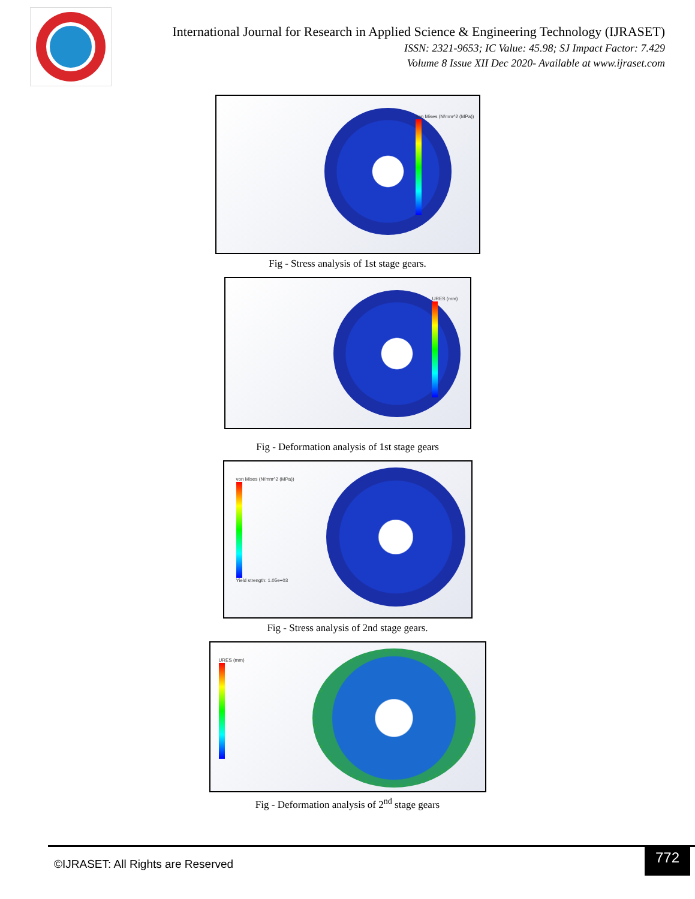International Journal for Research in Applied Science & Engineering Technology (IJRASET)
ISSN: 2321-9653; IC Value: 45.98; SJ Impact Factor: 7.429
Volume 8 Issue XII Dec 2020- Available at www.ijraset.com
von Mises (N/mm^2 (MPa))
Fig - Stress analysis of 1st stage gears.
URES (mm)
Fig - Deformation analysis of 1st stage gears
von Mises (N/mm^2 (MPa))
Yield strength: 1.05e+03
Fig - Stress analysis of 2nd stage gears.
URES (mm)
Fig - Deformation analysis of 2<sup>nd</sup> stage gears
©IJRASET: All Rights are Reserved
772